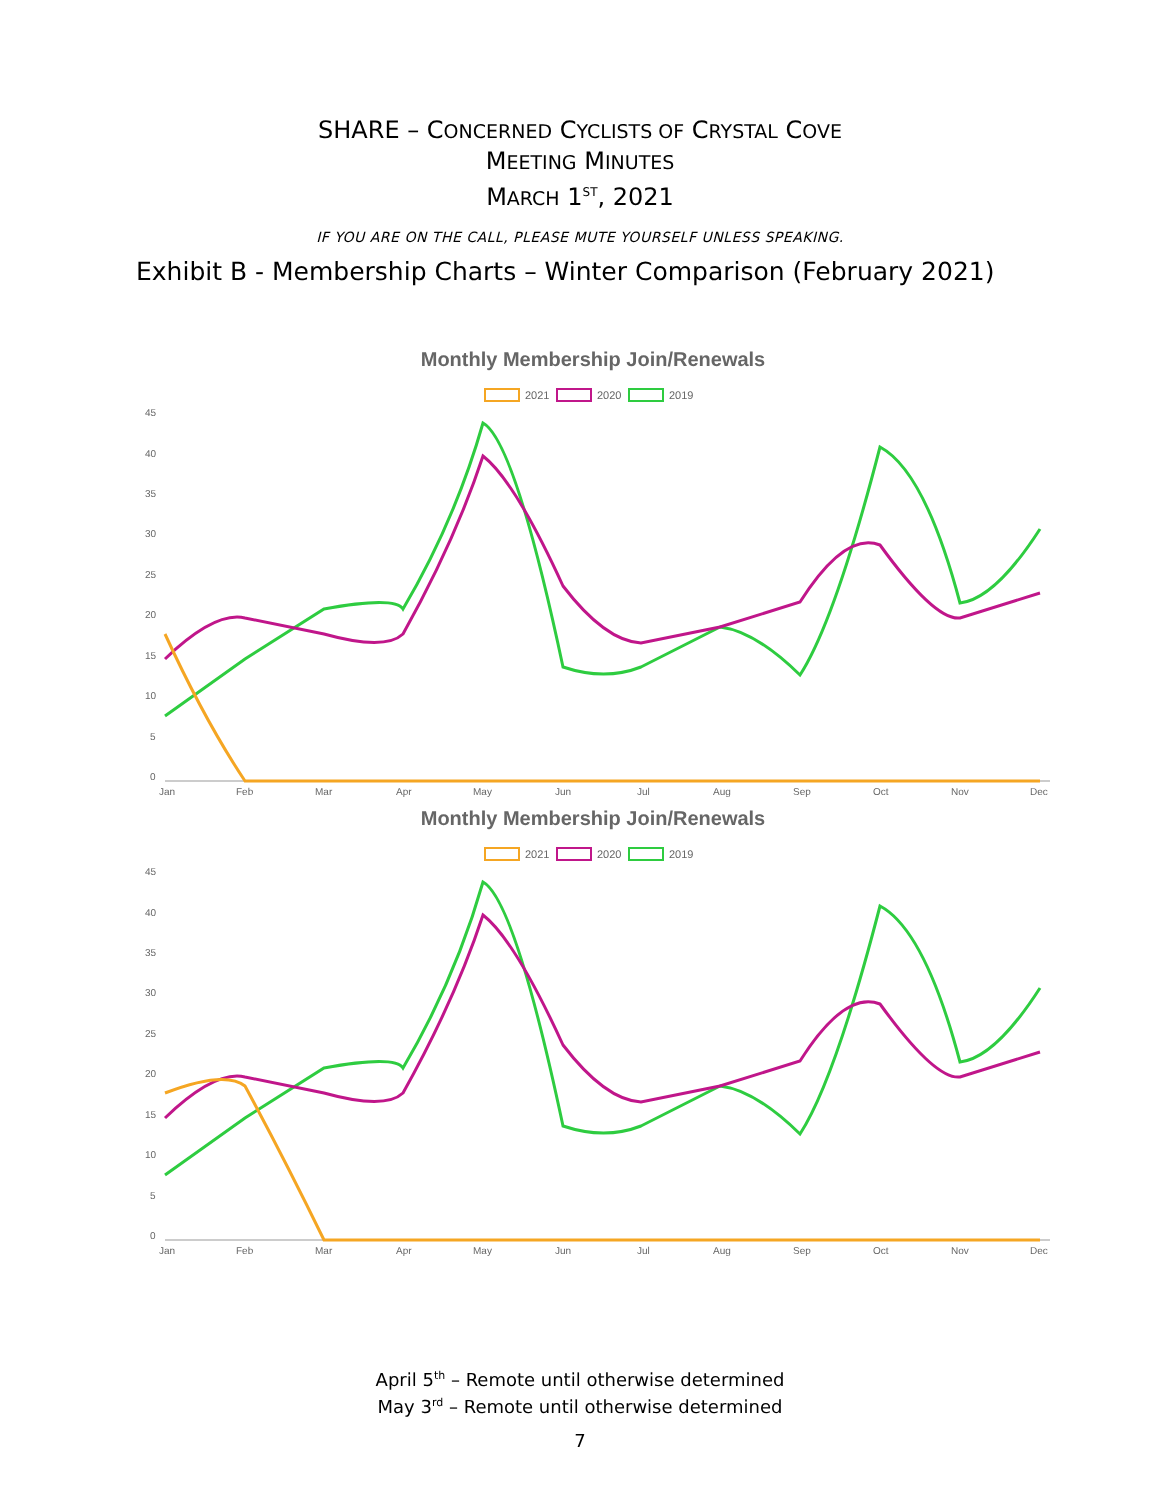SHARE – CONCERNED CYCLISTS OF CRYSTAL COVE
MEETING MINUTES
MARCH 1<sup>ST</sup>, 2021
IF YOU ARE ON THE CALL, PLEASE MUTE YOURSELF UNLESS SPEAKING.
Exhibit B - Membership Charts – Winter Comparison (February 2021)
Monthly Membership Join/Renewals
2021
2020
2019
45
40
35
30
25
20
15
10
5
0
Jan
Feb
Mar
Apr
May
Jun
Jul
Aug
Sep
Oct
Nov
Dec
Monthly Membership Join/Renewals
2021
2020
2019
45
40
35
30
25
20
15
10
5
0
Jan
Feb
Mar
Apr
May
Jun
Jul
Aug
Sep
Oct
Nov
Dec
April 5<sup>th</sup> – Remote until otherwise determined
May 3<sup>rd</sup> – Remote until otherwise determined
7